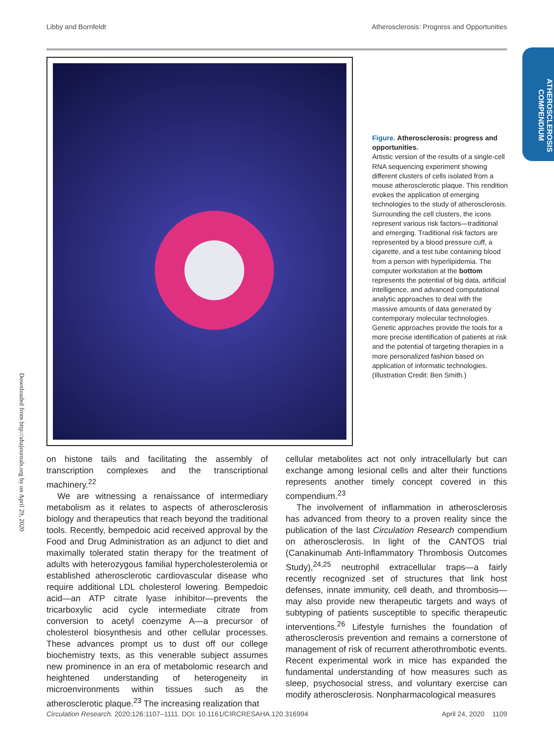Libby and Bornfeldt Atherosclerosis: Progress and Opportunities
ATHEROSCLEROSIS COMPENDIUM
Downloaded from http://ahajournals.org by on April 29, 2020
Figure. Atherosclerosis: progress and opportunities.
Artistic version of the results of a single-cell RNA sequencing experiment showing different clusters of cells isolated from a mouse atherosclerotic plaque. This rendition evokes the application of emerging technologies to the study of atherosclerosis. Surrounding the cell clusters, the icons represent various risk factors—traditional and emerging. Traditional risk factors are represented by a blood pressure cuff, a cigarette, and a test tube containing blood from a person with hyperlipidemia. The computer workstation at the bottom represents the potential of big data, artificial intelligence, and advanced computational analytic approaches to deal with the massive amounts of data generated by contemporary molecular technologies. Genetic approaches provide the tools for a more precise identification of patients at risk and the potential of targeting therapies in a more personalized fashion based on application of informatic technologies. (Illustration Credit: Ben Smith.)
on histone tails and facilitating the assembly of transcription complexes and the transcriptional machinery.<sup>22</sup>
We are witnessing a renaissance of intermediary metabolism as it relates to aspects of atherosclerosis biology and therapeutics that reach beyond the traditional tools. Recently, bempedoic acid received approval by the Food and Drug Administration as an adjunct to diet and maximally tolerated statin therapy for the treatment of adults with heterozygous familial hypercholesterolemia or established atherosclerotic cardiovascular disease who require additional LDL cholesterol lowering. Bempedoic acid—an ATP citrate lyase inhibitor—prevents the tricarboxylic acid cycle intermediate citrate from conversion to acetyl coenzyme A—a precursor of cholesterol biosynthesis and other cellular processes. These advances prompt us to dust off our college biochemistry texts, as this venerable subject assumes new prominence in an era of metabolomic research and heightened understanding of heterogeneity in microenvironments within tissues such as the atherosclerotic plaque.<sup>23</sup> The increasing realization that
cellular metabolites act not only intracellularly but can exchange among lesional cells and alter their functions represents another timely concept covered in this compendium.<sup>23</sup>
The involvement of inflammation in atherosclerosis has advanced from theory to a proven reality since the publication of the last Circulation Research compendium on atherosclerosis. In light of the CANTOS trial (Canakinumab Anti-Inflammatory Thrombosis Outcomes Study),<sup>24,25</sup> neutrophil extracellular traps—a fairly recently recognized set of structures that link host defenses, innate immunity, cell death, and thrombosis—may also provide new therapeutic targets and ways of subtyping of patients susceptible to specific therapeutic interventions.<sup>26</sup> Lifestyle furnishes the foundation of atherosclerosis prevention and remains a cornerstone of management of risk of recurrent atherothrombotic events. Recent experimental work in mice has expanded the fundamental understanding of how measures such as sleep, psychosocial stress, and voluntary exercise can modify atherosclerosis. Nonpharmacological measures
Circulation Research. 2020;126:1107–1111. DOI: 10.1161/CIRCRESAHA.120.316994 April 24, 2020 1109